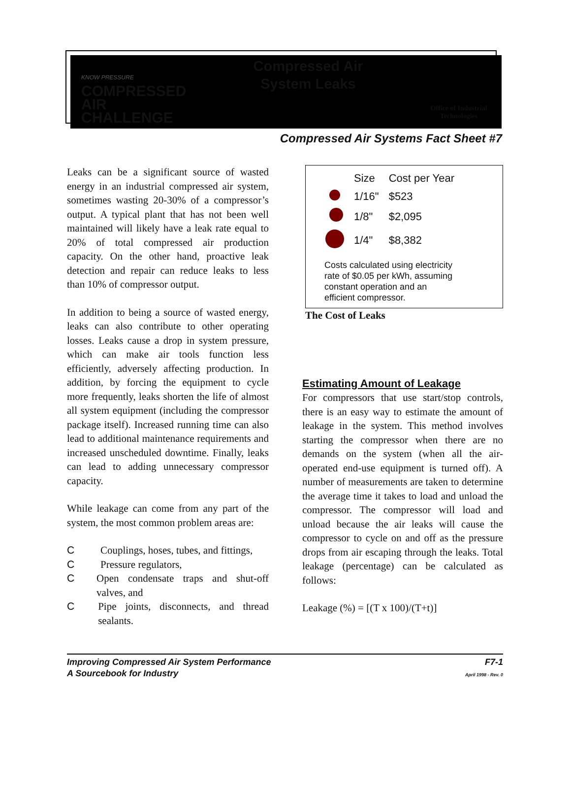KNOW PRESSURE
COMPRESSED AIR
CHALLENGE
Compressed Air
System Leaks
Office of Industrial
Technologies
Compressed Air Systems Fact Sheet #7
Leaks can be a significant source of wasted energy in an industrial compressed air system, sometimes wasting 20-30% of a compressor’s output. A typical plant that has not been well maintained will likely have a leak rate equal to 20% of total compressed air production capacity. On the other hand, proactive leak detection and repair can reduce leaks to less than 10% of compressor output.
In addition to being a source of wasted energy, leaks can also contribute to other operating losses. Leaks cause a drop in system pressure, which can make air tools function less efficiently, adversely affecting production. In addition, by forcing the equipment to cycle more frequently, leaks shorten the life of almost all system equipment (including the compressor package itself). Increased running time can also lead to additional maintenance requirements and increased unscheduled downtime. Finally, leaks can lead to adding unnecessary compressor capacity.
While leakage can come from any part of the system, the most common problem areas are:
C Couplings, hoses, tubes, and fittings,
C Pressure regulators,
C Open condensate traps and shut-off valves, and
C Pipe joints, disconnects, and thread sealants.
| | Size | Cost per Year |
| --- | --- | --- |
| | 1/16" | $523 |
| | 1/8" | $2,095 |
| | 1/4" | $8,382 |
Costs calculated using electricity
rate of $0.05 per kWh, assuming
constant operation and an
efficient compressor.
The Cost of Leaks
Estimating Amount of Leakage
For compressors that use start/stop controls, there is an easy way to estimate the amount of leakage in the system. This method involves starting the compressor when there are no demands on the system (when all the air-operated end-use equipment is turned off). A number of measurements are taken to determine the average time it takes to load and unload the compressor. The compressor will load and unload because the air leaks will cause the compressor to cycle on and off as the pressure drops from air escaping through the leaks. Total leakage (percentage) can be calculated as follows:
Leakage (%) = [(T x 100)/(T+t)]
Improving Compressed Air System Performance
A Sourcebook for Industry
F7-1
April 1998 - Rev. 0